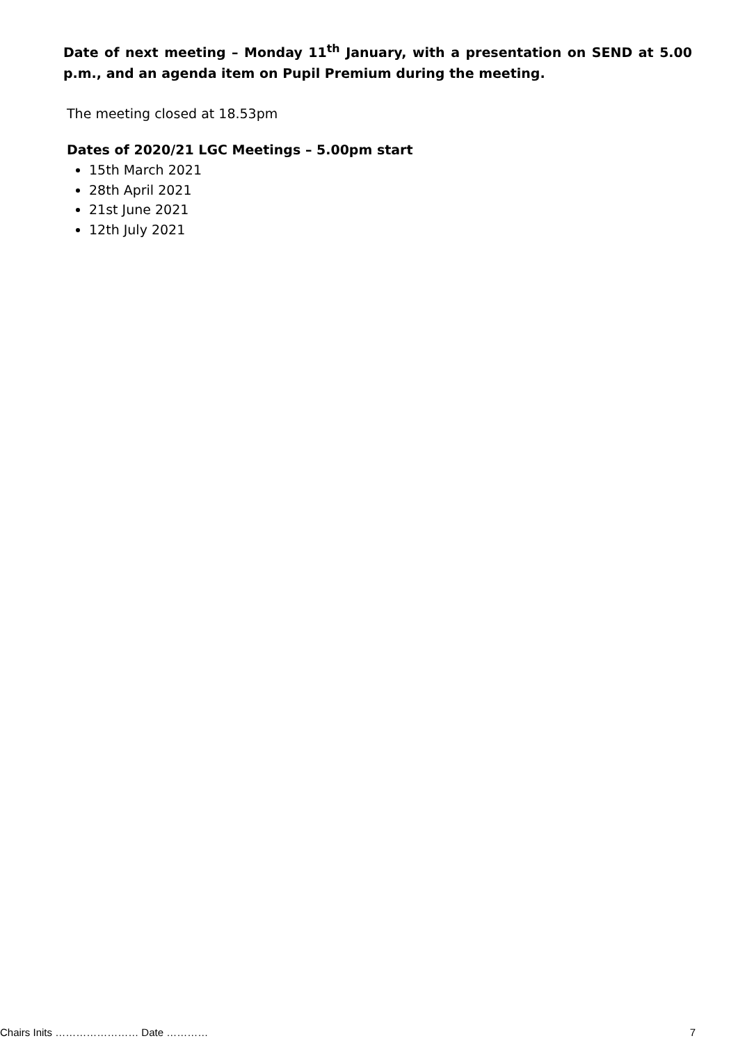Date of next meeting – Monday 11<sup>th</sup> January, with a presentation on SEND at 5.00 p.m., and an agenda item on Pupil Premium during the meeting.
The meeting closed at 18.53pm
Dates of 2020/21 LGC Meetings – 5.00pm start
15th March 2021
28th April 2021
21st June 2021
12th July 2021
Chairs Inits …………………… Date ………… 7